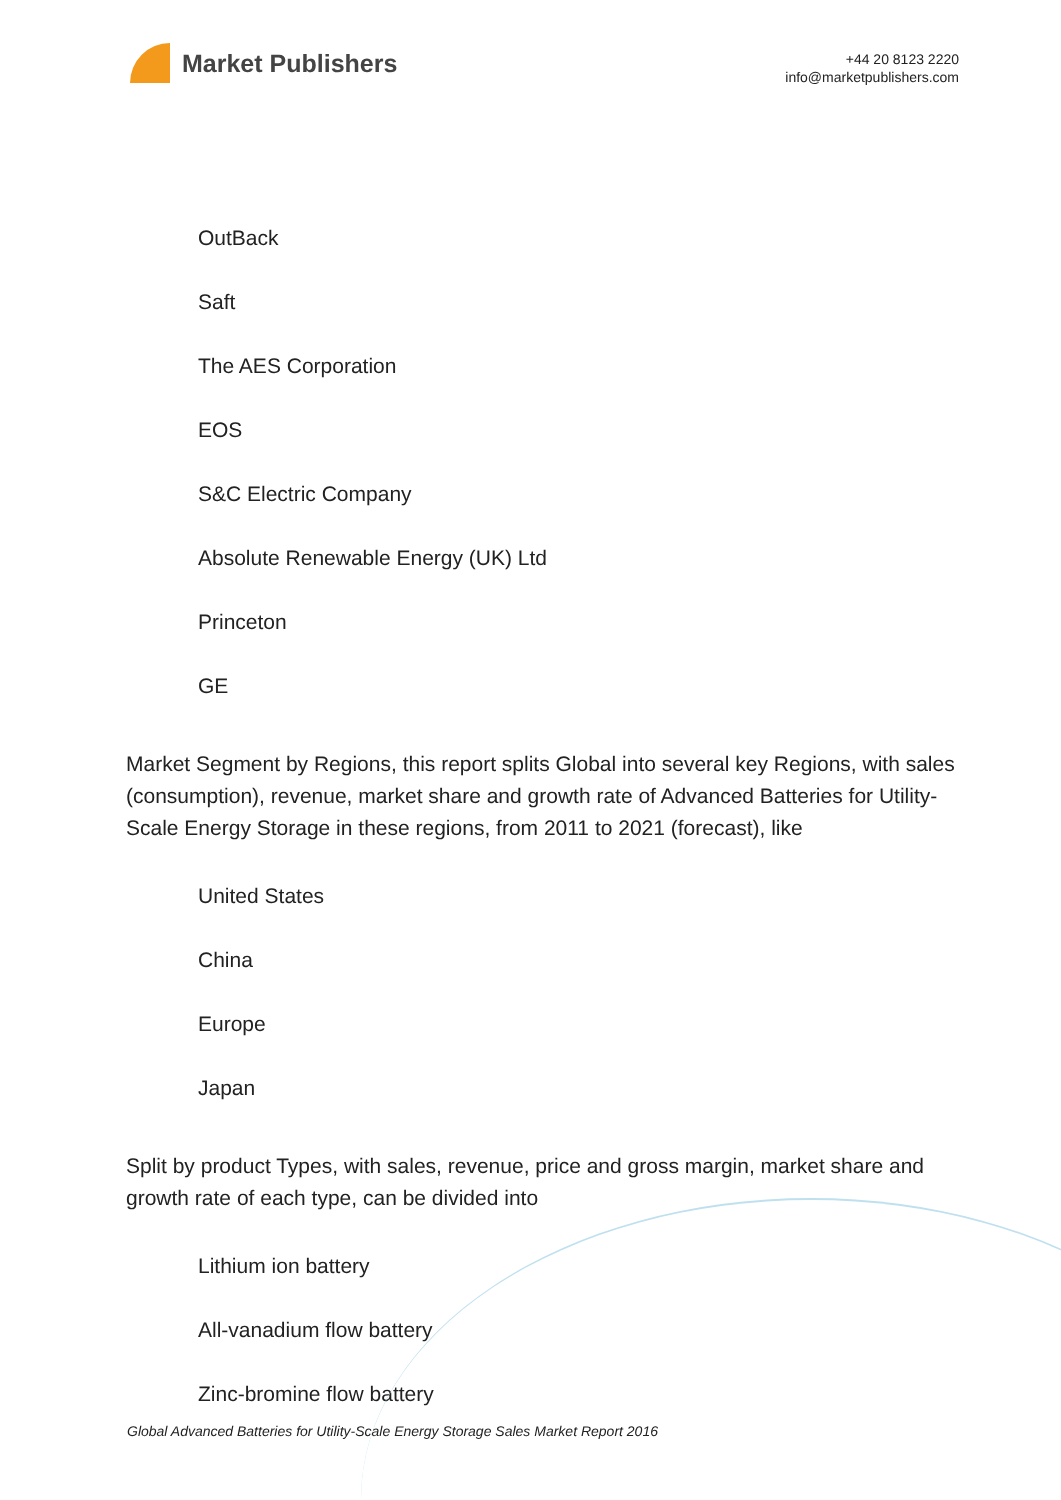Market Publishers
+44 20 8123 2220
info@marketpublishers.com
OutBack
Saft
The AES Corporation
EOS
S&C Electric Company
Absolute Renewable Energy (UK) Ltd
Princeton
GE
Market Segment by Regions, this report splits Global into several key Regions, with sales (consumption), revenue, market share and growth rate of Advanced Batteries for Utility-Scale Energy Storage in these regions, from 2011 to 2021 (forecast), like
United States
China
Europe
Japan
Split by product Types, with sales, revenue, price and gross margin, market share and growth rate of each type, can be divided into
Lithium ion battery
All-vanadium flow battery
Zinc-bromine flow battery
Global Advanced Batteries for Utility-Scale Energy Storage Sales Market Report 2016